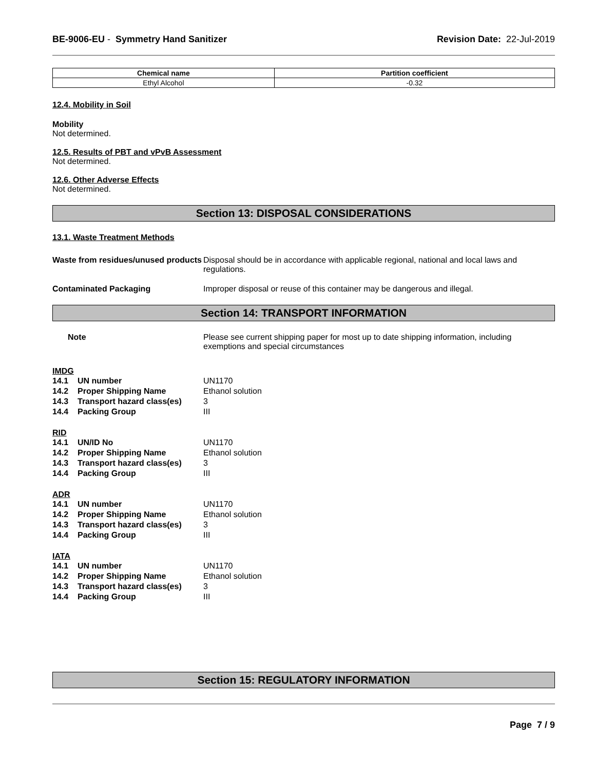BE-9006-EU - Symmetry Hand Sanitizer
Revision Date: 22-Jul-2019
| Chemical name | Partition coefficient |
| --- | --- |
| Ethyl Alcohol | -0.32 |
12.4. Mobility in Soil
Mobility
Not determined.
12.5. Results of PBT and vPvB Assessment
Not determined.
12.6. Other Adverse Effects
Not determined.
Section 13: DISPOSAL CONSIDERATIONS
13.1. Waste Treatment Methods
Waste from residues/unused products
Disposal should be in accordance with applicable regional, national and local laws and regulations.
Contaminated Packaging Improper disposal or reuse of this container may be dangerous and illegal.
Section 14: TRANSPORT INFORMATION
Note Please see current shipping paper for most up to date shipping information, including exemptions and special circumstances
IMDG
14.1 UN number UN1170
14.2 Proper Shipping Name Ethanol solution
14.3 Transport hazard class(es) 3
14.4 Packing Group III
RID
14.1 UN/ID No UN1170
14.2 Proper Shipping Name Ethanol solution
14.3 Transport hazard class(es) 3
14.4 Packing Group III
ADR
14.1 UN number UN1170
14.2 Proper Shipping Name Ethanol solution
14.3 Transport hazard class(es) 3
14.4 Packing Group III
IATA
14.1 UN number UN1170
14.2 Proper Shipping Name Ethanol solution
14.3 Transport hazard class(es) 3
14.4 Packing Group III
Section 15: REGULATORY INFORMATION
Page 7 / 9